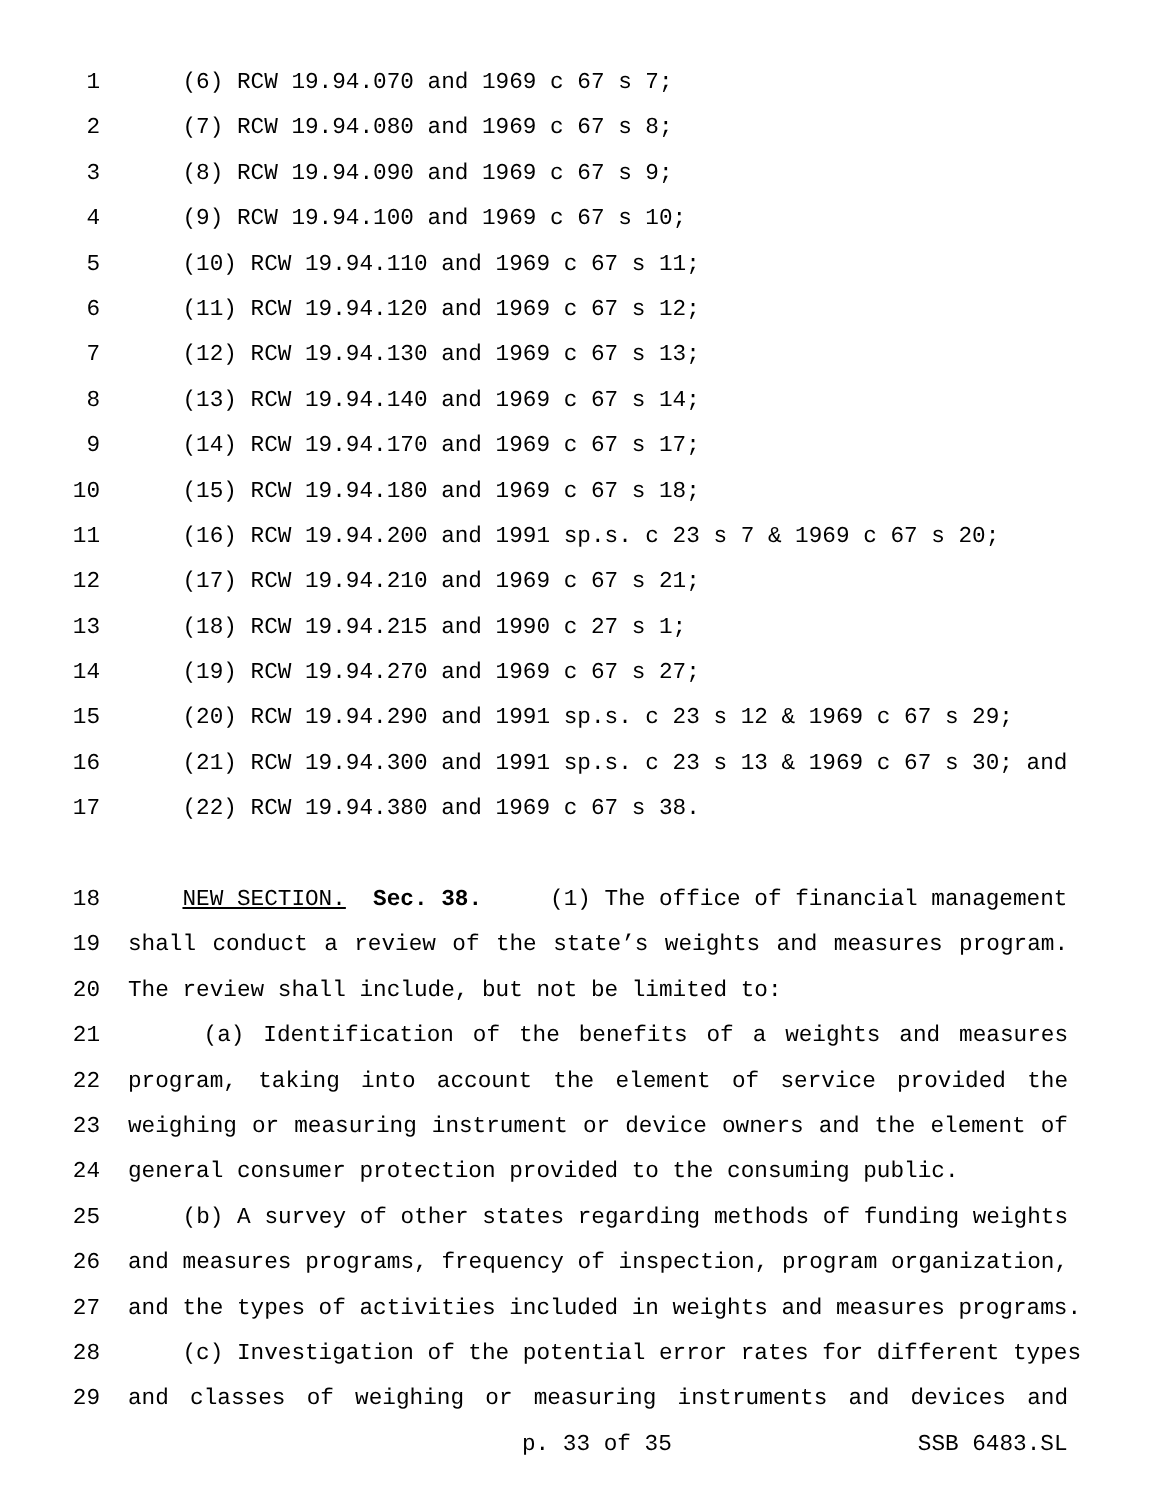1 (6) RCW 19.94.070 and 1969 c 67 s 7;
2 (7) RCW 19.94.080 and 1969 c 67 s 8;
3 (8) RCW 19.94.090 and 1969 c 67 s 9;
4 (9) RCW 19.94.100 and 1969 c 67 s 10;
5 (10) RCW 19.94.110 and 1969 c 67 s 11;
6 (11) RCW 19.94.120 and 1969 c 67 s 12;
7 (12) RCW 19.94.130 and 1969 c 67 s 13;
8 (13) RCW 19.94.140 and 1969 c 67 s 14;
9 (14) RCW 19.94.170 and 1969 c 67 s 17;
10 (15) RCW 19.94.180 and 1969 c 67 s 18;
11 (16) RCW 19.94.200 and 1991 sp.s. c 23 s 7 & 1969 c 67 s 20;
12 (17) RCW 19.94.210 and 1969 c 67 s 21;
13 (18) RCW 19.94.215 and 1990 c 27 s 1;
14 (19) RCW 19.94.270 and 1969 c 67 s 27;
15 (20) RCW 19.94.290 and 1991 sp.s. c 23 s 12 & 1969 c 67 s 29;
16 (21) RCW 19.94.300 and 1991 sp.s. c 23 s 13 & 1969 c 67 s 30; and
17 (22) RCW 19.94.380 and 1969 c 67 s 38.
18 NEW SECTION. Sec. 38. (1) The office of financial management
19 shall conduct a review of the state’s weights and measures program.
20 The review shall include, but not be limited to:
21 (a) Identification of the benefits of a weights and measures
22 program, taking into account the element of service provided the
23 weighing or measuring instrument or device owners and the element of
24 general consumer protection provided to the consuming public.
25 (b) A survey of other states regarding methods of funding weights
26 and measures programs, frequency of inspection, program organization,
27 and the types of activities included in weights and measures programs.
28 (c) Investigation of the potential error rates for different types
29 and classes of weighing or measuring instruments and devices and
p. 33 of 35 SSB 6483.SL